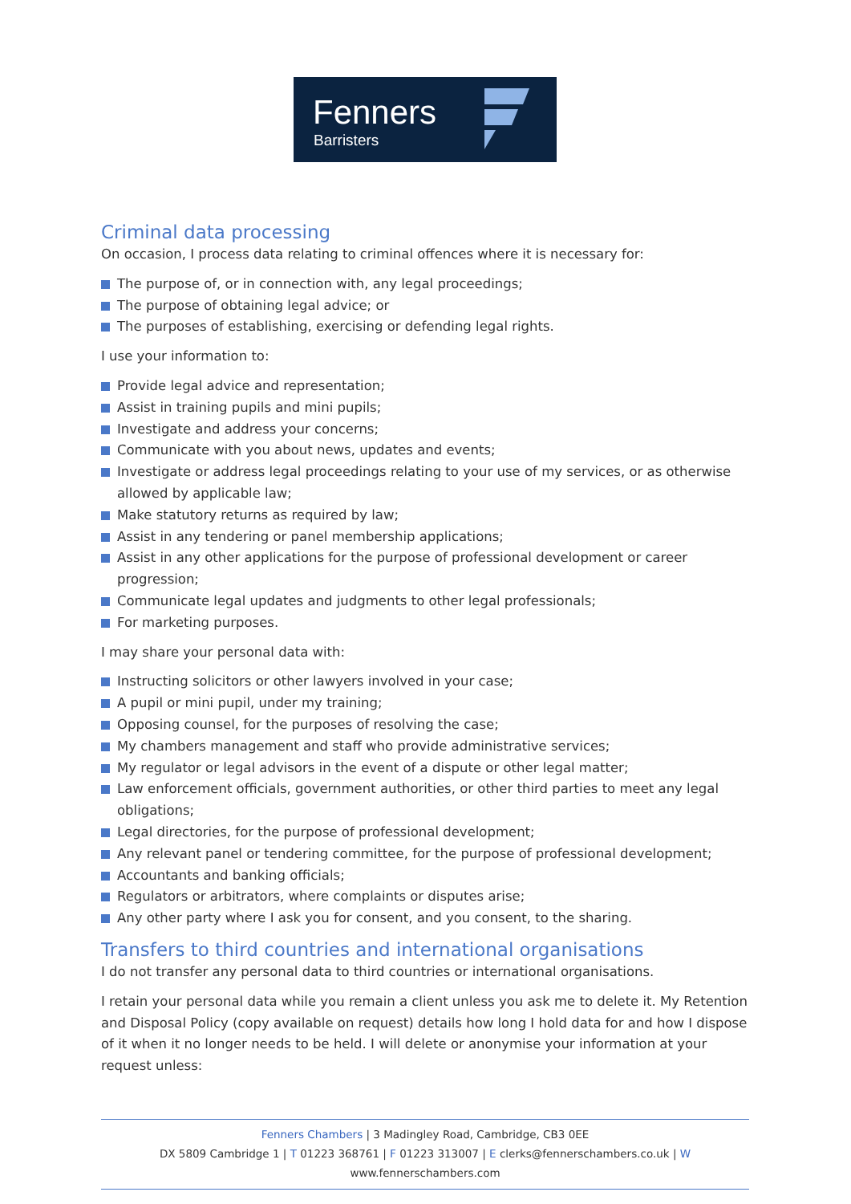Fenners
Barristers
Criminal data processing
On occasion, I process data relating to criminal offences where it is necessary for:
The purpose of, or in connection with, any legal proceedings;
The purpose of obtaining legal advice; or
The purposes of establishing, exercising or defending legal rights.
I use your information to:
Provide legal advice and representation;
Assist in training pupils and mini pupils;
Investigate and address your concerns;
Communicate with you about news, updates and events;
Investigate or address legal proceedings relating to your use of my services, or as otherwise allowed by applicable law;
Make statutory returns as required by law;
Assist in any tendering or panel membership applications;
Assist in any other applications for the purpose of professional development or career progression;
Communicate legal updates and judgments to other legal professionals;
For marketing purposes.
I may share your personal data with:
Instructing solicitors or other lawyers involved in your case;
A pupil or mini pupil, under my training;
Opposing counsel, for the purposes of resolving the case;
My chambers management and staff who provide administrative services;
My regulator or legal advisors in the event of a dispute or other legal matter;
Law enforcement officials, government authorities, or other third parties to meet any legal obligations;
Legal directories, for the purpose of professional development;
Any relevant panel or tendering committee, for the purpose of professional development;
Accountants and banking officials;
Regulators or arbitrators, where complaints or disputes arise;
Any other party where I ask you for consent, and you consent, to the sharing.
Transfers to third countries and international organisations
I do not transfer any personal data to third countries or international organisations.
I retain your personal data while you remain a client unless you ask me to delete it. My Retention and Disposal Policy (copy available on request) details how long I hold data for and how I dispose of it when it no longer needs to be held. I will delete or anonymise your information at your request unless:
Fenners Chambers | 3 Madingley Road, Cambridge, CB3 0EE
DX 5809 Cambridge 1 | T 01223 368761 | F 01223 313007 | E clerks@fennerschambers.co.uk | W www.fennerschambers.com